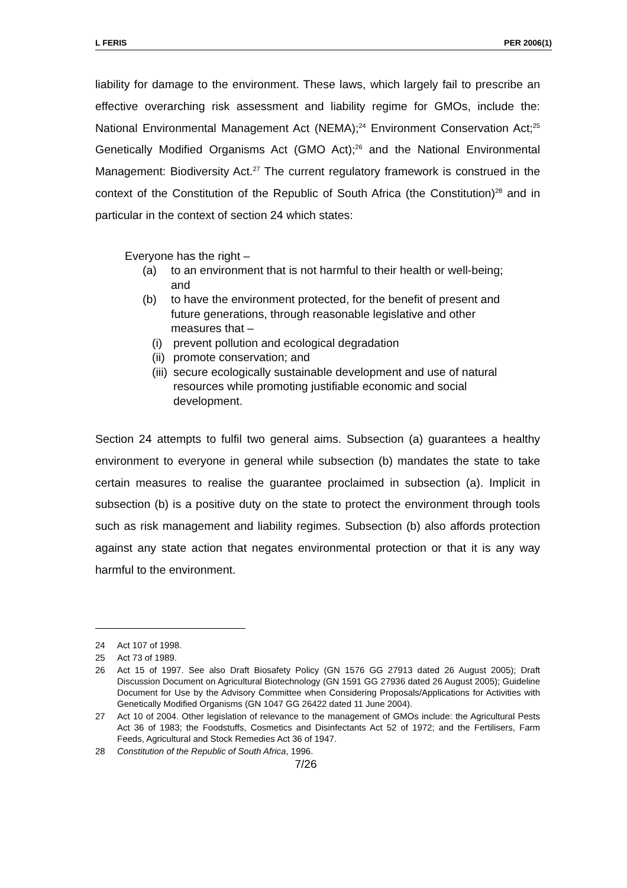L FERIS PER 2006(1)
liability for damage to the environment. These laws, which largely fail to prescribe an effective overarching risk assessment and liability regime for GMOs, include the: National Environmental Management Act (NEMA);<sup>24</sup> Environment Conservation Act;<sup>25</sup> Genetically Modified Organisms Act (GMO Act);<sup>26</sup> and the National Environmental Management: Biodiversity Act.<sup>27</sup> The current regulatory framework is construed in the context of the Constitution of the Republic of South Africa (the Constitution)<sup>28</sup> and in particular in the context of section 24 which states:
Everyone has the right –
(a) to an environment that is not harmful to their health or well-being; and
(b) to have the environment protected, for the benefit of present and future generations, through reasonable legislative and other measures that –
(i) prevent pollution and ecological degradation
(ii) promote conservation; and
(iii) secure ecologically sustainable development and use of natural resources while promoting justifiable economic and social development.
Section 24 attempts to fulfil two general aims. Subsection (a) guarantees a healthy environment to everyone in general while subsection (b) mandates the state to take certain measures to realise the guarantee proclaimed in subsection (a). Implicit in subsection (b) is a positive duty on the state to protect the environment through tools such as risk management and liability regimes. Subsection (b) also affords protection against any state action that negates environmental protection or that it is any way harmful to the environment.
24 Act 107 of 1998.
25 Act 73 of 1989.
26 Act 15 of 1997. See also Draft Biosafety Policy (GN 1576 GG 27913 dated 26 August 2005); Draft Discussion Document on Agricultural Biotechnology (GN 1591 GG 27936 dated 26 August 2005); Guideline Document for Use by the Advisory Committee when Considering Proposals/Applications for Activities with Genetically Modified Organisms (GN 1047 GG 26422 dated 11 June 2004).
27 Act 10 of 2004. Other legislation of relevance to the management of GMOs include: the Agricultural Pests Act 36 of 1983; the Foodstuffs, Cosmetics and Disinfectants Act 52 of 1972; and the Fertilisers, Farm Feeds, Agricultural and Stock Remedies Act 36 of 1947.
28 Constitution of the Republic of South Africa, 1996.
7/26